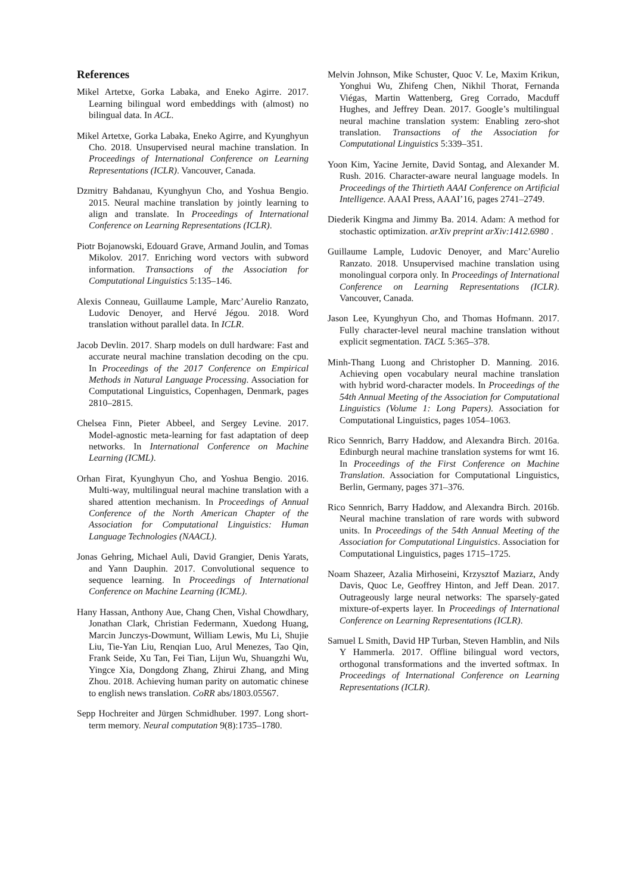References
Mikel Artetxe, Gorka Labaka, and Eneko Agirre. 2017. Learning bilingual word embeddings with (almost) no bilingual data. In ACL.
Mikel Artetxe, Gorka Labaka, Eneko Agirre, and Kyunghyun Cho. 2018. Unsupervised neural machine translation. In Proceedings of International Conference on Learning Representations (ICLR). Vancouver, Canada.
Dzmitry Bahdanau, Kyunghyun Cho, and Yoshua Bengio. 2015. Neural machine translation by jointly learning to align and translate. In Proceedings of International Conference on Learning Representations (ICLR).
Piotr Bojanowski, Edouard Grave, Armand Joulin, and Tomas Mikolov. 2017. Enriching word vectors with subword information. Transactions of the Association for Computational Linguistics 5:135–146.
Alexis Conneau, Guillaume Lample, Marc’Aurelio Ranzato, Ludovic Denoyer, and Hervé Jégou. 2018. Word translation without parallel data. In ICLR.
Jacob Devlin. 2017. Sharp models on dull hardware: Fast and accurate neural machine translation decoding on the cpu. In Proceedings of the 2017 Conference on Empirical Methods in Natural Language Processing. Association for Computational Linguistics, Copenhagen, Denmark, pages 2810–2815.
Chelsea Finn, Pieter Abbeel, and Sergey Levine. 2017. Model-agnostic meta-learning for fast adaptation of deep networks. In International Conference on Machine Learning (ICML).
Orhan Firat, Kyunghyun Cho, and Yoshua Bengio. 2016. Multi-way, multilingual neural machine translation with a shared attention mechanism. In Proceedings of Annual Conference of the North American Chapter of the Association for Computational Linguistics: Human Language Technologies (NAACL).
Jonas Gehring, Michael Auli, David Grangier, Denis Yarats, and Yann Dauphin. 2017. Convolutional sequence to sequence learning. In Proceedings of International Conference on Machine Learning (ICML).
Hany Hassan, Anthony Aue, Chang Chen, Vishal Chowdhary, Jonathan Clark, Christian Federmann, Xuedong Huang, Marcin Junczys-Dowmunt, William Lewis, Mu Li, Shujie Liu, Tie-Yan Liu, Renqian Luo, Arul Menezes, Tao Qin, Frank Seide, Xu Tan, Fei Tian, Lijun Wu, Shuangzhi Wu, Yingce Xia, Dongdong Zhang, Zhirui Zhang, and Ming Zhou. 2018. Achieving human parity on automatic chinese to english news translation. CoRR abs/1803.05567.
Sepp Hochreiter and Jürgen Schmidhuber. 1997. Long short-term memory. Neural computation 9(8):1735–1780.
Melvin Johnson, Mike Schuster, Quoc V. Le, Maxim Krikun, Yonghui Wu, Zhifeng Chen, Nikhil Thorat, Fernanda Viégas, Martin Wattenberg, Greg Corrado, Macduff Hughes, and Jeffrey Dean. 2017. Google’s multilingual neural machine translation system: Enabling zero-shot translation. Transactions of the Association for Computational Linguistics 5:339–351.
Yoon Kim, Yacine Jernite, David Sontag, and Alexander M. Rush. 2016. Character-aware neural language models. In Proceedings of the Thirtieth AAAI Conference on Artificial Intelligence. AAAI Press, AAAI’16, pages 2741–2749.
Diederik Kingma and Jimmy Ba. 2014. Adam: A method for stochastic optimization. arXiv preprint arXiv:1412.6980 .
Guillaume Lample, Ludovic Denoyer, and Marc’Aurelio Ranzato. 2018. Unsupervised machine translation using monolingual corpora only. In Proceedings of International Conference on Learning Representations (ICLR). Vancouver, Canada.
Jason Lee, Kyunghyun Cho, and Thomas Hofmann. 2017. Fully character-level neural machine translation without explicit segmentation. TACL 5:365–378.
Minh-Thang Luong and Christopher D. Manning. 2016. Achieving open vocabulary neural machine translation with hybrid word-character models. In Proceedings of the 54th Annual Meeting of the Association for Computational Linguistics (Volume 1: Long Papers). Association for Computational Linguistics, pages 1054–1063.
Rico Sennrich, Barry Haddow, and Alexandra Birch. 2016a. Edinburgh neural machine translation systems for wmt 16. In Proceedings of the First Conference on Machine Translation. Association for Computational Linguistics, Berlin, Germany, pages 371–376.
Rico Sennrich, Barry Haddow, and Alexandra Birch. 2016b. Neural machine translation of rare words with subword units. In Proceedings of the 54th Annual Meeting of the Association for Computational Linguistics. Association for Computational Linguistics, pages 1715–1725.
Noam Shazeer, Azalia Mirhoseini, Krzysztof Maziarz, Andy Davis, Quoc Le, Geoffrey Hinton, and Jeff Dean. 2017. Outrageously large neural networks: The sparsely-gated mixture-of-experts layer. In Proceedings of International Conference on Learning Representations (ICLR).
Samuel L Smith, David HP Turban, Steven Hamblin, and Nils Y Hammerla. 2017. Offline bilingual word vectors, orthogonal transformations and the inverted softmax. In Proceedings of International Conference on Learning Representations (ICLR).